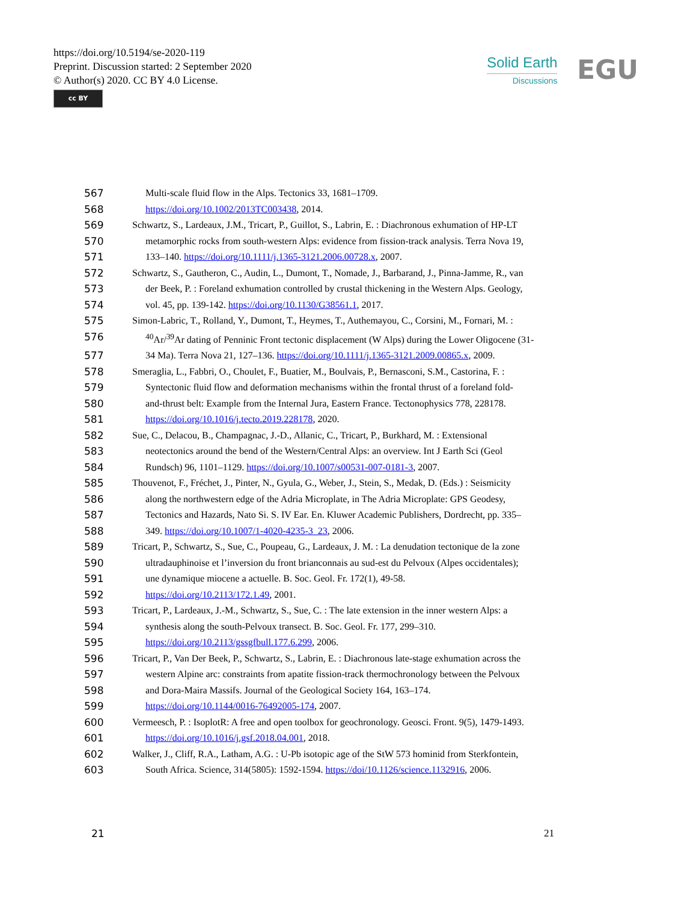https://doi.org/10.5194/se-2020-119
Preprint. Discussion started: 2 September 2020
© Author(s) 2020. CC BY 4.0 License.
cc BY
Solid Earth
Discussions
EGU
567 Multi-scale fluid flow in the Alps. Tectonics 33, 1681–1709.
568 https://doi.org/10.1002/2013TC003438, 2014.
569 Schwartz, S., Lardeaux, J.M., Tricart, P., Guillot, S., Labrin, E. : Diachronous exhumation of HP-LT
570 metamorphic rocks from south-western Alps: evidence from fission-track analysis. Terra Nova 19,
571 133–140. https://doi.org/10.1111/j.1365-3121.2006.00728.x, 2007.
572 Schwartz, S., Gautheron, C., Audin, L., Dumont, T., Nomade, J., Barbarand, J., Pinna-Jamme, R., van
573 der Beek, P. : Foreland exhumation controlled by crustal thickening in the Western Alps. Geology,
574 vol. 45, pp. 139-142. https://doi.org/10.1130/G38561.1, 2017.
575 Simon-Labric, T., Rolland, Y., Dumont, T., Heymes, T., Authemayou, C., Corsini, M., Fornari, M. :
576<sup>40</sup>Ar/<sup>39</sup>Ar dating of Penninic Front tectonic displacement (W Alps) during the Lower Oligocene (31-
577 34 Ma). Terra Nova 21, 127–136. https://doi.org/10.1111/j.1365-3121.2009.00865.x, 2009.
578 Smeraglia, L., Fabbri, O., Choulet, F., Buatier, M., Boulvais, P., Bernasconi, S.M., Castorina, F. :
579 Syntectonic fluid flow and deformation mechanisms within the frontal thrust of a foreland fold-
580 and-thrust belt: Example from the Internal Jura, Eastern France. Tectonophysics 778, 228178.
581 https://doi.org/10.1016/j.tecto.2019.228178, 2020.
582 Sue, C., Delacou, B., Champagnac, J.-D., Allanic, C., Tricart, P., Burkhard, M. : Extensional
583 neotectonics around the bend of the Western/Central Alps: an overview. Int J Earth Sci (Geol
584 Rundsch) 96, 1101–1129. https://doi.org/10.1007/s00531-007-0181-3, 2007.
585 Thouvenot, F., Fréchet, J., Pinter, N., Gyula, G., Weber, J., Stein, S., Medak, D. (Eds.) : Seismicity
586 along the northwestern edge of the Adria Microplate, in The Adria Microplate: GPS Geodesy,
587 Tectonics and Hazards, Nato Si. S. IV Ear. En. Kluwer Academic Publishers, Dordrecht, pp. 335–
588 349. https://doi.org/10.1007/1-4020-4235-3_23, 2006.
589 Tricart, P., Schwartz, S., Sue, C., Poupeau, G., Lardeaux, J. M. : La denudation tectonique de la zone
590 ultradauphinoise et l’inversion du front brianconnais au sud-est du Pelvoux (Alpes occidentales);
591 une dynamique miocene a actuelle. B. Soc. Geol. Fr. 172(1), 49-58.
592 https://doi.org/10.2113/172.1.49, 2001.
593 Tricart, P., Lardeaux, J.-M., Schwartz, S., Sue, C. : The late extension in the inner western Alps: a
594 synthesis along the south-Pelvoux transect. B. Soc. Geol. Fr. 177, 299–310.
595 https://doi.org/10.2113/gssgfbull.177.6.299, 2006.
596 Tricart, P., Van Der Beek, P., Schwartz, S., Labrin, E. : Diachronous late-stage exhumation across the
597 western Alpine arc: constraints from apatite fission-track thermochronology between the Pelvoux
598 and Dora-Maira Massifs. Journal of the Geological Society 164, 163–174.
599 https://doi.org/10.1144/0016-76492005-174, 2007.
600 Vermeesch, P. : IsoplotR: A free and open toolbox for geochronology. Geosci. Front. 9(5), 1479-1493.
601 https://doi.org/10.1016/j.gsf.2018.04.001, 2018.
602 Walker, J., Cliff, R.A., Latham, A.G. : U-Pb isotopic age of the StW 573 hominid from Sterkfontein,
603 South Africa. Science, 314(5805): 1592-1594. https://doi/10.1126/science.1132916, 2006.
21 21